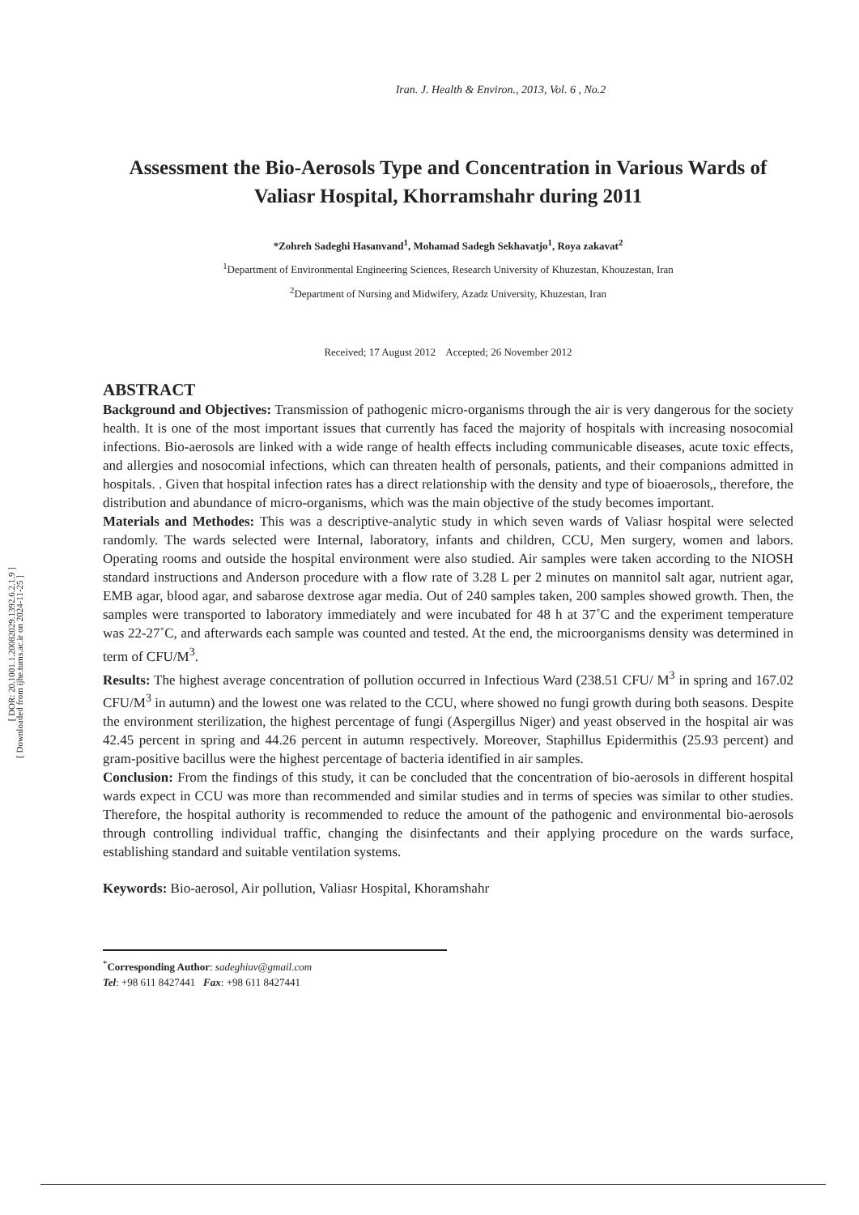[ DOR: 20.1001.1.20082029.1392.6.2.1.9 ]
[ Downloaded from ijhe.tums.ac.ir on 2024-11-25 ]
Iran. J. Health & Environ., 2013, Vol. 6 , No.2
Assessment the Bio-Aerosols Type and Concentration in Various Wards of Valiasr Hospital, Khorramshahr during 2011
*Zohreh Sadeghi Hasanvand<sup>1</sup>, Mohamad Sadegh Sekhavatjo<sup>1</sup>, Roya zakavat<sup>2</sup>
<sup>1</sup> Department of Environmental Engineering Sciences, Research University of Khuzestan, Khouzestan, Iran
<sup>2</sup> Department of Nursing and Midwifery, Azadz University, Khuzestan, Iran
Received; 17 August 2012 Accepted; 26 November 2012
ABSTRACT
Background and Objectives: Transmission of pathogenic micro-organisms through the air is very dangerous for the society health. It is one of the most important issues that currently has faced the majority of hospitals with increasing nosocomial infections. Bio-aerosols are linked with a wide range of health effects including communicable diseases, acute toxic effects, and allergies and nosocomial infections, which can threaten health of personals, patients, and their companions admitted in hospitals. . Given that hospital infection rates has a direct relationship with the density and type of bioaerosols,, therefore, the distribution and abundance of micro-organisms, which was the main objective of the study becomes important.
Materials and Methodes: This was a descriptive-analytic study in which seven wards of Valiasr hospital were selected randomly. The wards selected were Internal, laboratory, infants and children, CCU, Men surgery, women and labors. Operating rooms and outside the hospital environment were also studied. Air samples were taken according to the NIOSH standard instructions and Anderson procedure with a flow rate of 3.28 L per 2 minutes on mannitol salt agar, nutrient agar, EMB agar, blood agar, and sabarose dextrose agar media. Out of 240 samples taken, 200 samples showed growth. Then, the samples were transported to laboratory immediately and were incubated for 48 h at 37˚C and the experiment temperature was 22-27˚C, and afterwards each sample was counted and tested. At the end, the microorganisms density was determined in term of CFU/M<sup>3</sup>.
Results: The highest average concentration of pollution occurred in Infectious Ward (238.51 CFU/ M<sup>3</sup> in spring and 167.02 CFU/M<sup>3</sup> in autumn) and the lowest one was related to the CCU, where showed no fungi growth during both seasons. Despite the environment sterilization, the highest percentage of fungi (Aspergillus Niger) and yeast observed in the hospital air was 42.45 percent in spring and 44.26 percent in autumn respectively. Moreover, Staphillus Epidermithis (25.93 percent) and gram-positive bacillus were the highest percentage of bacteria identified in air samples.
Conclusion: From the findings of this study, it can be concluded that the concentration of bio-aerosols in different hospital wards expect in CCU was more than recommended and similar studies and in terms of species was similar to other studies. Therefore, the hospital authority is recommended to reduce the amount of the pathogenic and environmental bio-aerosols through controlling individual traffic, changing the disinfectants and their applying procedure on the wards surface, establishing standard and suitable ventilation systems.
Keywords: Bio-aerosol, Air pollution, Valiasr Hospital, Khoramshahr
<sup>*</sup> Corresponding Author: sadeghiuv@gmail.com
Tel: +98 611 8427441 Fax: +98 611 8427441